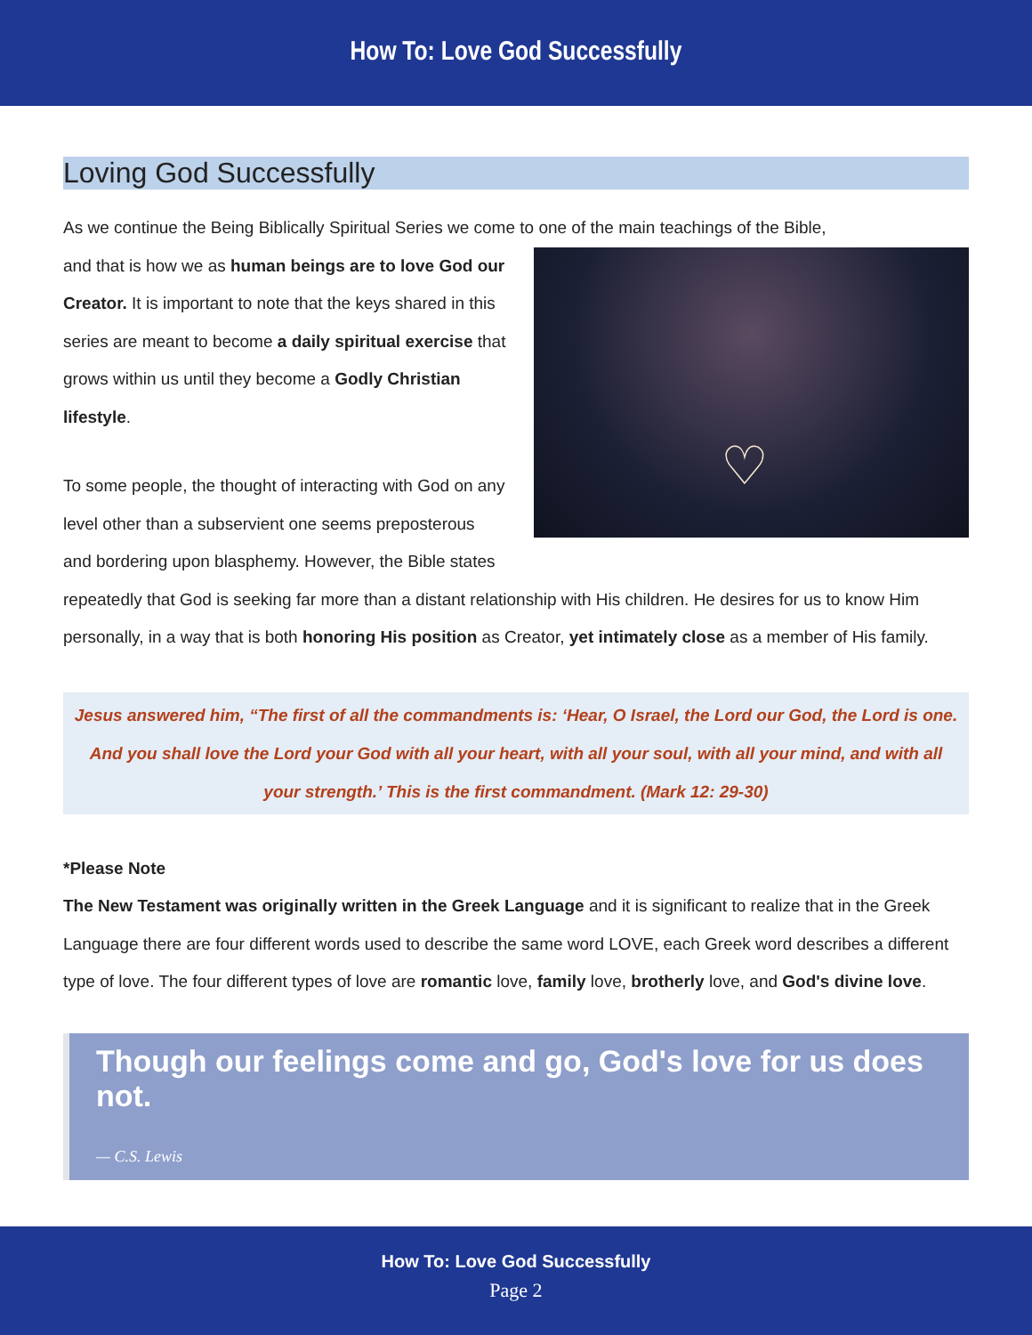How To: Love God Successfully
Loving God Successfully
As we continue the Being Biblically Spiritual Series we come to one of the main teachings of the Bible,
♡
and that is how we as human beings are to love God our Creator. It is important to note that the keys shared in this series are meant to become a daily spiritual exercise that grows within us until they become a Godly Christian lifestyle.
To some people, the thought of interacting with God on any level other than a subservient one seems preposterous and bordering upon blasphemy. However, the Bible states repeatedly that God is seeking far more than a distant relationship with His children. He desires for us to know Him personally, in a way that is both honoring His position as Creator, yet intimately close as a member of His family.
Jesus answered him, “The first of all the commandments is: ‘Hear, O Israel, the Lord our God, the Lord is one. And you shall love the Lord your God with all your heart, with all your soul, with all your mind, and with all your strength.’ This is the first commandment. (Mark 12: 29-30)
*Please Note
The New Testament was originally written in the Greek Language and it is significant to realize that in the Greek Language there are four different words used to describe the same word LOVE, each Greek word describes a different type of love. The four different types of love are romantic love, family love, brotherly love, and God's divine love.
Though our feelings come and go, God's love for us does not.
— C.S. Lewis
How To: Love God Successfully
Page 2